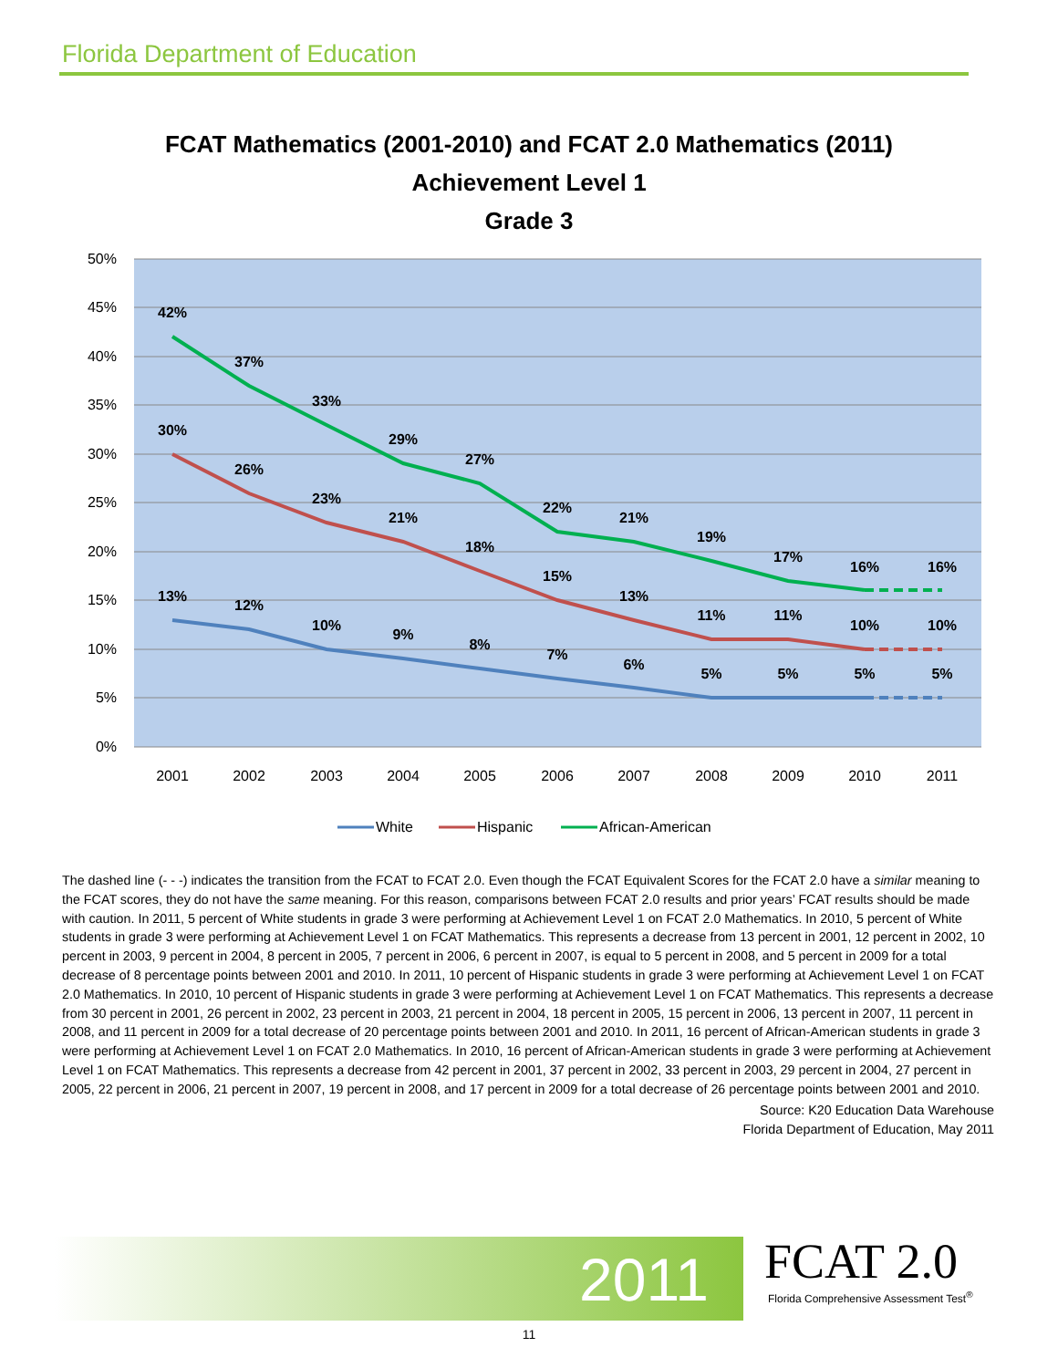Florida Department of Education
FCAT Mathematics (2001-2010) and FCAT 2.0 Mathematics (2011)
Achievement Level 1
Grade 3
50%
45%
40%
35%
30%
25%
20%
15%
10%
5%
0%
2001
2002
2003
2004
2005
2006
2007
2008
2009
2010
2011
42%
37%
33%
29%
27%
22%
21%
19%
17%
16%
16%
30%
26%
23%
21%
18%
15%
13%
11%
11%
10%
10%
13%
12%
10%
9%
8%
7%
6%
5%
5%
5%
5%
White
Hispanic
African-American
The dashed line (- - -) indicates the transition from the FCAT to FCAT 2.0. Even though the FCAT Equivalent Scores for the FCAT 2.0 have a similar meaning to the FCAT scores, they do not have the same meaning. For this reason, comparisons between FCAT 2.0 results and prior years’ FCAT results should be made with caution. In 2011, 5 percent of White students in grade 3 were performing at Achievement Level 1 on FCAT 2.0 Mathematics. In 2010, 5 percent of White students in grade 3 were performing at Achievement Level 1 on FCAT Mathematics. This represents a decrease from 13 percent in 2001, 12 percent in 2002, 10 percent in 2003, 9 percent in 2004, 8 percent in 2005, 7 percent in 2006, 6 percent in 2007, is equal to 5 percent in 2008, and 5 percent in 2009 for a total decrease of 8 percentage points between 2001 and 2010. In 2011, 10 percent of Hispanic students in grade 3 were performing at Achievement Level 1 on FCAT 2.0 Mathematics. In 2010, 10 percent of Hispanic students in grade 3 were performing at Achievement Level 1 on FCAT Mathematics. This represents a decrease from 30 percent in 2001, 26 percent in 2002, 23 percent in 2003, 21 percent in 2004, 18 percent in 2005, 15 percent in 2006, 13 percent in 2007, 11 percent in 2008, and 11 percent in 2009 for a total decrease of 20 percentage points between 2001 and 2010. In 2011, 16 percent of African-American students in grade 3 were performing at Achievement Level 1 on FCAT 2.0 Mathematics. In 2010, 16 percent of African-American students in grade 3 were performing at Achievement Level 1 on FCAT Mathematics. This represents a decrease from 42 percent in 2001, 37 percent in 2002, 33 percent in 2003, 29 percent in 2004, 27 percent in 2005, 22 percent in 2006, 21 percent in 2007, 19 percent in 2008, and 17 percent in 2009 for a total decrease of 26 percentage points between 2001 and 2010.
Source: K20 Education Data Warehouse
Florida Department of Education, May 2011
2011
FCAT 2.0
Florida Comprehensive Assessment Test<sup>®</sup>
11